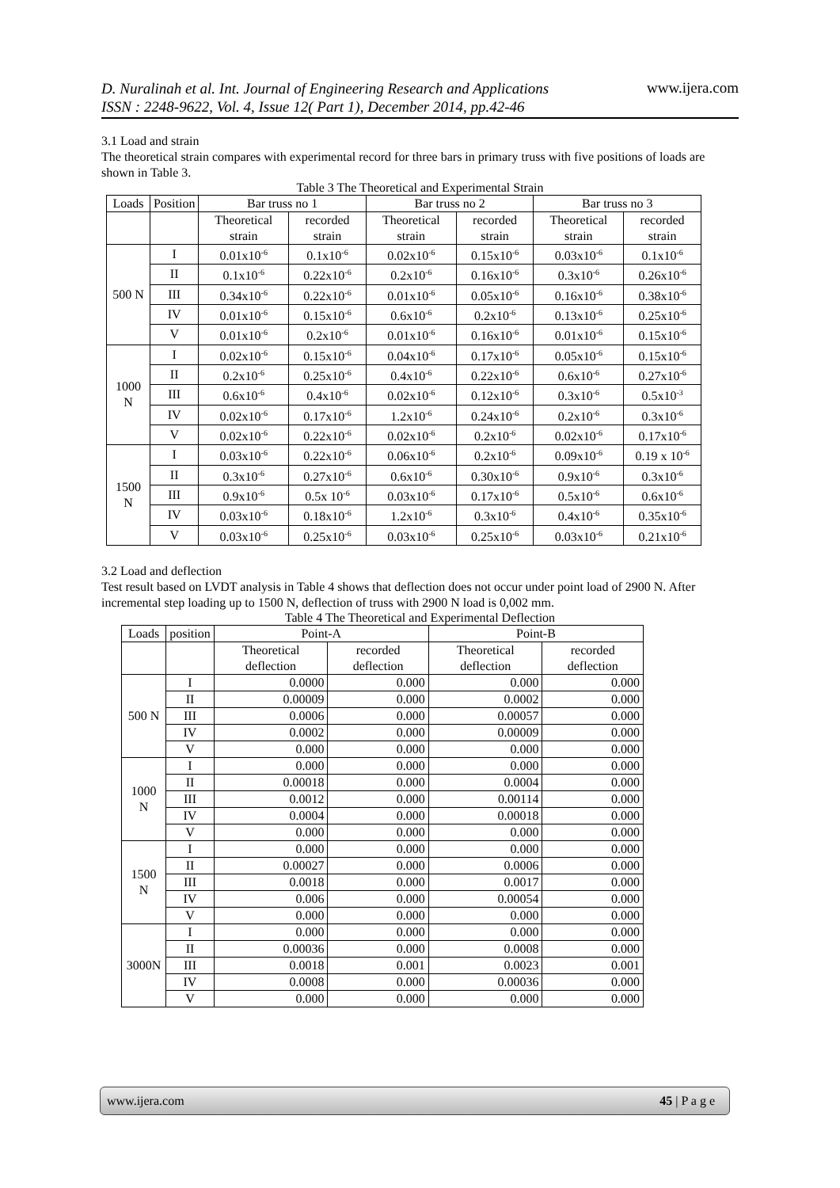D. Nuralinah et al. Int. Journal of Engineering Research and Applications
ISSN : 2248-9622, Vol. 4, Issue 12( Part 1), December 2014, pp.42-46
www.ijera.com
3.1 Load and strain
The theoretical strain compares with experimental record for three bars in primary truss with five positions of loads are shown in Table 3.
Table 3 The Theoretical and Experimental Strain
| Loads | Position | Bar truss no 1 | | Bar truss no 2 | | Bar truss no 3 | |
| --- | --- | --- | --- | --- | --- | --- | --- |
| | | Theoretical strain | recorded strain | Theoretical strain | recorded strain | Theoretical strain | recorded strain |
| 500 N | I | 0.01x10<sup>-6</sup> | 0.1x10<sup>-6</sup> | 0.02x10<sup>-6</sup> | 0.15x10<sup>-6</sup> | 0.03x10<sup>-6</sup> | 0.1x10<sup>-6</sup> |
| | II | 0.1x10<sup>-6</sup> | 0.22x10<sup>-6</sup> | 0.2x10<sup>-6</sup> | 0.16x10<sup>-6</sup> | 0.3x10<sup>-6</sup> | 0.26x10<sup>-6</sup> |
| | III | 0.34x10<sup>-6</sup> | 0.22x10<sup>-6</sup> | 0.01x10<sup>-6</sup> | 0.05x10<sup>-6</sup> | 0.16x10<sup>-6</sup> | 0.38x10<sup>-6</sup> |
| | IV | 0.01x10<sup>-6</sup> | 0.15x10<sup>-6</sup> | 0.6x10<sup>-6</sup> | 0.2x10<sup>-6</sup> | 0.13x10<sup>-6</sup> | 0.25x10<sup>-6</sup> |
| | V | 0.01x10<sup>-6</sup> | 0.2x10<sup>-6</sup> | 0.01x10<sup>-6</sup> | 0.16x10<sup>-6</sup> | 0.01x10<sup>-6</sup> | 0.15x10<sup>-6</sup> |
| 1000 N | I | 0.02x10<sup>-6</sup> | 0.15x10<sup>-6</sup> | 0.04x10<sup>-6</sup> | 0.17x10<sup>-6</sup> | 0.05x10<sup>-6</sup> | 0.15x10<sup>-6</sup> |
| | II | 0.2x10<sup>-6</sup> | 0.25x10<sup>-6</sup> | 0.4x10<sup>-6</sup> | 0.22x10<sup>-6</sup> | 0.6x10<sup>-6</sup> | 0.27x10<sup>-6</sup> |
| | III | 0.6x10<sup>-6</sup> | 0.4x10<sup>-6</sup> | 0.02x10<sup>-6</sup> | 0.12x10<sup>-6</sup> | 0.3x10<sup>-6</sup> | 0.5x10<sup>-3</sup> |
| | IV | 0.02x10<sup>-6</sup> | 0.17x10<sup>-6</sup> | 1.2x10<sup>-6</sup> | 0.24x10<sup>-6</sup> | 0.2x10<sup>-6</sup> | 0.3x10<sup>-6</sup> |
| | V | 0.02x10<sup>-6</sup> | 0.22x10<sup>-6</sup> | 0.02x10<sup>-6</sup> | 0.2x10<sup>-6</sup> | 0.02x10<sup>-6</sup> | 0.17x10<sup>-6</sup> |
| 1500 N | I | 0.03x10<sup>-6</sup> | 0.22x10<sup>-6</sup> | 0.06x10<sup>-6</sup> | 0.2x10<sup>-6</sup> | 0.09x10<sup>-6</sup> | 0.19 x 10<sup>-6</sup> |
| | II | 0.3x10<sup>-6</sup> | 0.27x10<sup>-6</sup> | 0.6x10<sup>-6</sup> | 0.30x10<sup>-6</sup> | 0.9x10<sup>-6</sup> | 0.3x10<sup>-6</sup> |
| | III | 0.9x10<sup>-6</sup> | 0.5x 10<sup>-6</sup> | 0.03x10<sup>-6</sup> | 0.17x10<sup>-6</sup> | 0.5x10<sup>-6</sup> | 0.6x10<sup>-6</sup> |
| | IV | 0.03x10<sup>-6</sup> | 0.18x10<sup>-6</sup> | 1.2x10<sup>-6</sup> | 0.3x10<sup>-6</sup> | 0.4x10<sup>-6</sup> | 0.35x10<sup>-6</sup> |
| | V | 0.03x10<sup>-6</sup> | 0.25x10<sup>-6</sup> | 0.03x10<sup>-6</sup> | 0.25x10<sup>-6</sup> | 0.03x10<sup>-6</sup> | 0.21x10<sup>-6</sup> |
3.2 Load and deflection
Test result based on LVDT analysis in Table 4 shows that deflection does not occur under point load of 2900 N. After incremental step loading up to 1500 N, deflection of truss with 2900 N load is 0,002 mm.
Table 4 The Theoretical and Experimental Deflection
| Loads | position | Point-A | | Point-B | |
| --- | --- | --- | --- | --- | --- |
| | | Theoretical deflection | recorded deflection | Theoretical deflection | recorded deflection |
| 500 N | I | 0.0000 | 0.000 | 0.000 | 0.000 |
| | II | 0.00009 | 0.000 | 0.0002 | 0.000 |
| | III | 0.0006 | 0.000 | 0.00057 | 0.000 |
| | IV | 0.0002 | 0.000 | 0.00009 | 0.000 |
| | V | 0.000 | 0.000 | 0.000 | 0.000 |
| 1000 N | I | 0.000 | 0.000 | 0.000 | 0.000 |
| | II | 0.00018 | 0.000 | 0.0004 | 0.000 |
| | III | 0.0012 | 0.000 | 0.00114 | 0.000 |
| | IV | 0.0004 | 0.000 | 0.00018 | 0.000 |
| | V | 0.000 | 0.000 | 0.000 | 0.000 |
| 1500 N | I | 0.000 | 0.000 | 0.000 | 0.000 |
| | II | 0.00027 | 0.000 | 0.0006 | 0.000 |
| | III | 0.0018 | 0.000 | 0.0017 | 0.000 |
| | IV | 0.006 | 0.000 | 0.00054 | 0.000 |
| | V | 0.000 | 0.000 | 0.000 | 0.000 |
| 3000N | I | 0.000 | 0.000 | 0.000 | 0.000 |
| | II | 0.00036 | 0.000 | 0.0008 | 0.000 |
| | III | 0.0018 | 0.001 | 0.0023 | 0.001 |
| | IV | 0.0008 | 0.000 | 0.00036 | 0.000 |
| | V | 0.000 | 0.000 | 0.000 | 0.000 |
www.ijera.com 45 | P a g e